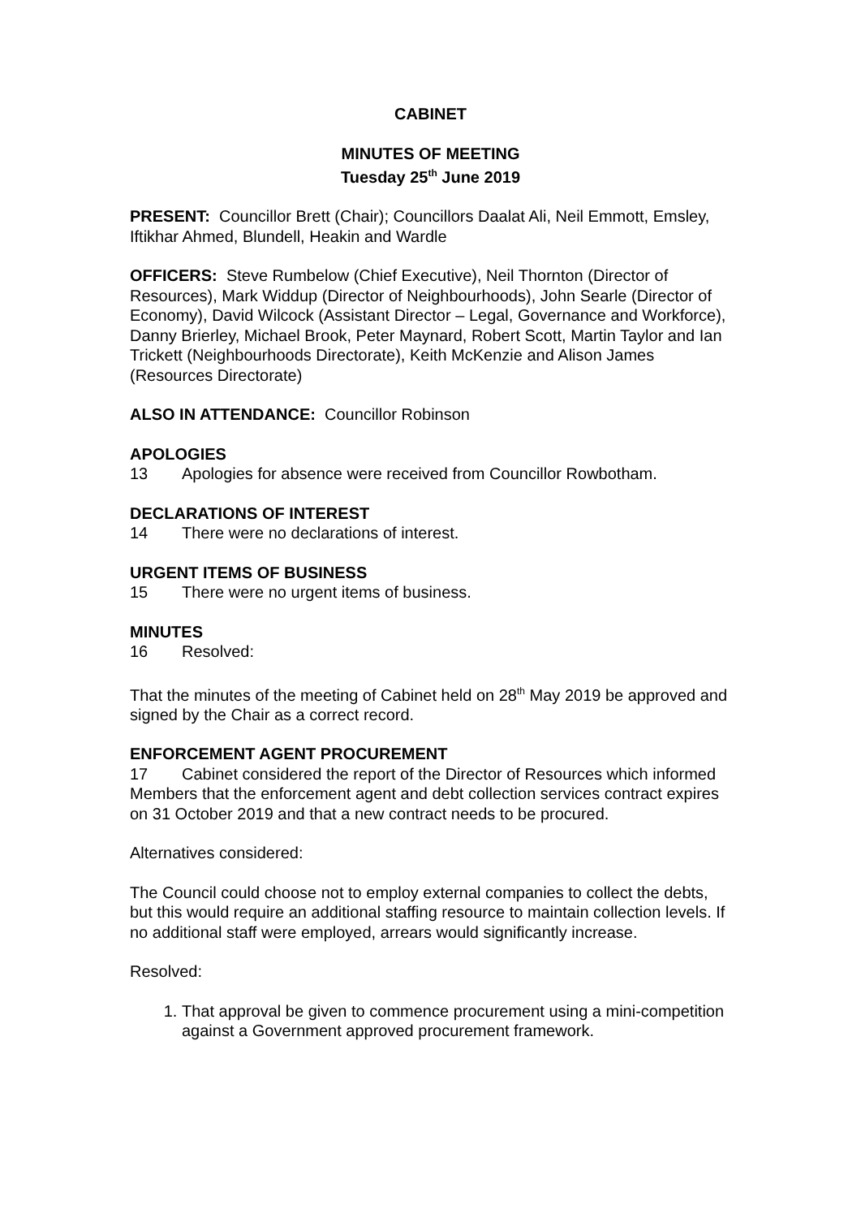CABINET
MINUTES OF MEETING
Tuesday 25<sup>th</sup> June 2019
PRESENT: Councillor Brett (Chair); Councillors Daalat Ali, Neil Emmott, Emsley, Iftikhar Ahmed, Blundell, Heakin and Wardle
OFFICERS: Steve Rumbelow (Chief Executive), Neil Thornton (Director of Resources), Mark Widdup (Director of Neighbourhoods), John Searle (Director of Economy), David Wilcock (Assistant Director – Legal, Governance and Workforce), Danny Brierley, Michael Brook, Peter Maynard, Robert Scott, Martin Taylor and Ian Trickett (Neighbourhoods Directorate), Keith McKenzie and Alison James (Resources Directorate)
ALSO IN ATTENDANCE: Councillor Robinson
APOLOGIES
13 Apologies for absence were received from Councillor Rowbotham.
DECLARATIONS OF INTEREST
14 There were no declarations of interest.
URGENT ITEMS OF BUSINESS
15 There were no urgent items of business.
MINUTES
16 Resolved:
That the minutes of the meeting of Cabinet held on 28<sup>th</sup> May 2019 be approved and signed by the Chair as a correct record.
ENFORCEMENT AGENT PROCUREMENT
17 Cabinet considered the report of the Director of Resources which informed Members that the enforcement agent and debt collection services contract expires on 31 October 2019 and that a new contract needs to be procured.
Alternatives considered:
The Council could choose not to employ external companies to collect the debts, but this would require an additional staffing resource to maintain collection levels. If no additional staff were employed, arrears would significantly increase.
Resolved:
1. That approval be given to commence procurement using a mini-competition against a Government approved procurement framework.